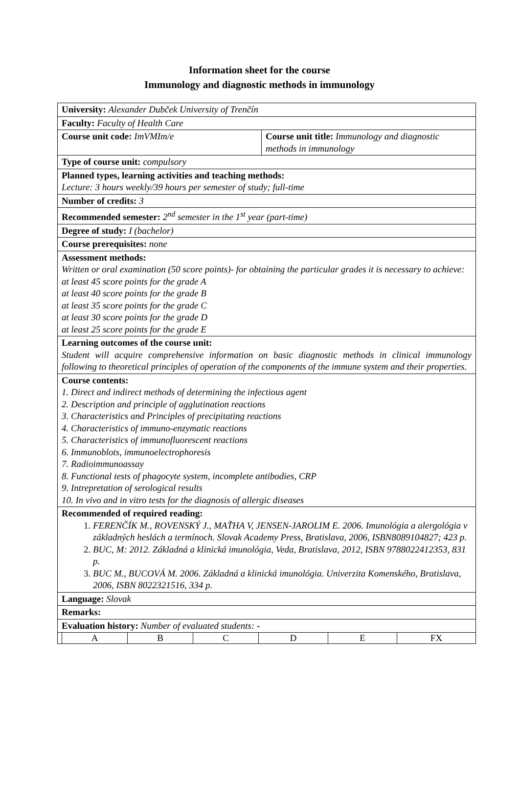Information sheet for the course
Immunology and diagnostic methods in immunology
| University: Alexander Dubček University of Trenčín | |
| Faculty: Faculty of Health Care | |
| Course unit code: ImVMIm/e | Course unit title: Immunology and diagnostic methods in immunology |
| Type of course unit: compulsory | |
| Planned types, learning activities and teaching methods: Lecture: 3 hours weekly/39 hours per semester of study; full-time | |
| Number of credits: 3 | |
| Recommended semester: 2<sup>nd</sup> semester in the 1<sup>st</sup> year (part-time) | |
| Degree of study: I (bachelor) | |
| Course prerequisites: none | |
| Assessment methods: Written or oral examination (50 score points)- for obtaining the particular grades it is necessary to achieve: at least 45 score points for the grade A at least 40 score points for the grade B at least 35 score points for the grade C at least 30 score points for the grade D at least 25 score points for the grade E | |
| Learning outcomes of the course unit: Student will acquire comprehensive information on basic diagnostic methods in clinical immunology following to theoretical principles of operation of the components of the immune system and their properties. | |
| Course contents: 1. Direct and indirect methods of determining the infectious agent 2. Description and principle of agglutination reactions 3. Characteristics and Principles of precipitating reactions 4. Characteristics of immuno-enzymatic reactions 5. Characteristics of immunofluorescent reactions 6. Immunoblots, immunoelectrophoresis 7. Radioimmunoassay 8. Functional tests of phagocyte system, incomplete antibodies, CRP 9. Intrepretation of serological results 10. In vivo and in vitro tests for the diagnosis of allergic diseases | |
| Recommended of required reading: 1. FERENČÍK M., ROVENSKÝ J., MAŤHA V, JENSEN-JAROLIM E. 2006. Imunológia a alergológia v základných heslách a termínoch. Slovak Academy Press, Bratislava, 2006, ISBN8089104827; 423 p. 2. BUC, M: 2012. Základná a klinická imunológia, Veda, Bratislava, 2012, ISBN 9788022412353, 831 p. 3. BUC M., BUCOVÁ M. 2006. Základná a klinická imunológia. Univerzita Komenského, Bratislava, 2006, ISBN 8022321516, 334 p. | |
| Language: Slovak | |
| Remarks: | |
| Evaluation history: Number of evaluated students: - | |
| / A / B / C / D / E / FX / | |